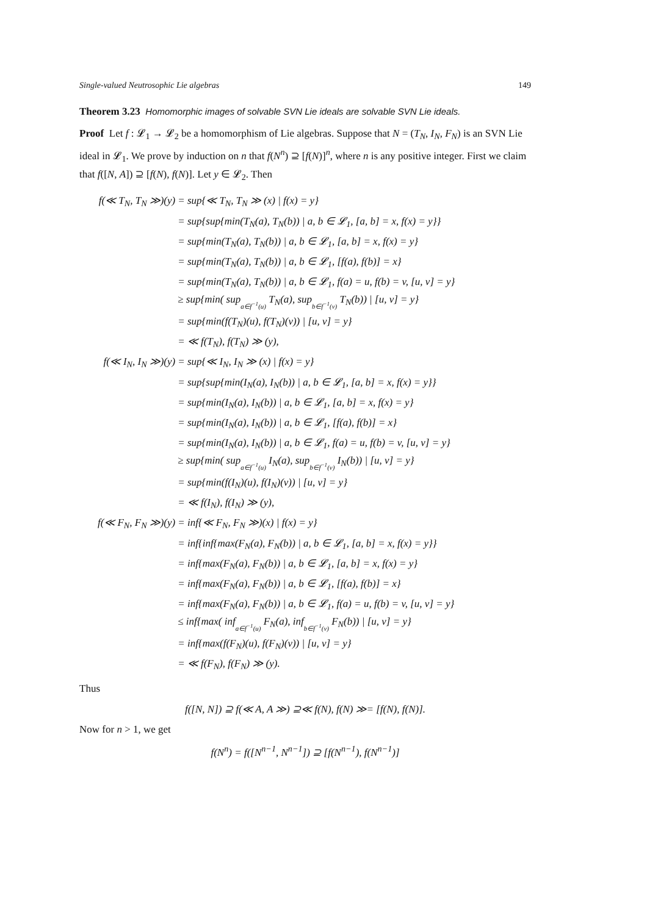Single-valued Neutrosophic Lie algebras 149
Theorem 3.23 Homomorphic images of solvable SVN Lie ideals are solvable SVN Lie ideals.
Proof Let f : 𝓛<sub>1</sub> → 𝓛<sub>2</sub> be a homomorphism of Lie algebras. Suppose that N = (T<sub>N</sub>, I<sub>N</sub>, F<sub>N</sub>) is an SVN Lie ideal in 𝓛<sub>1</sub>. We prove by induction on n that f(N<sup>n</sup>) ⊇ [f(N)]<sup>n</sup>, where n is any positive integer. First we claim that f([N, A]) ⊇ [f(N), f(N)]. Let y ∈ 𝓛<sub>2</sub>. Then
| f(≪ T<sub>N</sub>, T<sub>N</sub> ≫)(y) | = sup{≪ T<sub>N</sub>, T<sub>N</sub> ≫ (x) / f(x) = y} |
| | = sup{sup{min(T<sub>N</sub>(a), T<sub>N</sub>(b)) / a, b ∈ 𝓛<sub>1</sub>, [a, b] = x, f(x) = y}} |
| | = sup{min(T<sub>N</sub>(a), T<sub>N</sub>(b)) / a, b ∈ 𝓛<sub>1</sub>, [a, b] = x, f(x) = y} |
| | = sup{min(T<sub>N</sub>(a), T<sub>N</sub>(b)) / a, b ∈ 𝓛<sub>1</sub>, [f(a), f(b)] = x} |
| | = sup{min(T<sub>N</sub>(a), T<sub>N</sub>(b)) / a, b ∈ 𝓛<sub>1</sub>, f(a) = u, f(b) = v, [u, v] = y} |
| | ≥ sup{min( sup a∈f<sup>−1</sup>(u) T<sub>N</sub>(a), sup b∈f<sup>−1</sup>(v) T<sub>N</sub>(b)) / [u, v] = y} |
| | = sup{min(f(T<sub>N</sub>)(u), f(T<sub>N</sub>)(v)) / [u, v] = y} |
| | = ≪ f(T<sub>N</sub>), f(T<sub>N</sub>) ≫ (y), |
| f(≪ I<sub>N</sub>, I<sub>N</sub> ≫)(y) | = sup{≪ I<sub>N</sub>, I<sub>N</sub> ≫ (x) / f(x) = y} |
| | = sup{sup{min(I<sub>N</sub>(a), I<sub>N</sub>(b)) / a, b ∈ 𝓛<sub>1</sub>, [a, b] = x, f(x) = y}} |
| | = sup{min(I<sub>N</sub>(a), I<sub>N</sub>(b)) / a, b ∈ 𝓛<sub>1</sub>, [a, b] = x, f(x) = y} |
| | = sup{min(I<sub>N</sub>(a), I<sub>N</sub>(b)) / a, b ∈ 𝓛<sub>1</sub>, [f(a), f(b)] = x} |
| | = sup{min(I<sub>N</sub>(a), I<sub>N</sub>(b)) / a, b ∈ 𝓛<sub>1</sub>, f(a) = u, f(b) = v, [u, v] = y} |
| | ≥ sup{min( sup a∈f<sup>−1</sup>(u) I<sub>N</sub>(a), sup b∈f<sup>−1</sup>(v) I<sub>N</sub>(b)) / [u, v] = y} |
| | = sup{min(f(I<sub>N</sub>)(u), f(I<sub>N</sub>)(v)) / [u, v] = y} |
| | = ≪ f(I<sub>N</sub>), f(I<sub>N</sub>) ≫ (y), |
| f(≪ F<sub>N</sub>, F<sub>N</sub> ≫)(y) | = inf{≪ F<sub>N</sub>, F<sub>N</sub> ≫)(x) / f(x) = y} |
| | = inf{inf{max(F<sub>N</sub>(a), F<sub>N</sub>(b)) / a, b ∈ 𝓛<sub>1</sub>, [a, b] = x, f(x) = y}} |
| | = inf{max(F<sub>N</sub>(a), F<sub>N</sub>(b)) / a, b ∈ 𝓛<sub>1</sub>, [a, b] = x, f(x) = y} |
| | = inf{max(F<sub>N</sub>(a), F<sub>N</sub>(b)) / a, b ∈ 𝓛<sub>1</sub>, [f(a), f(b)] = x} |
| | = inf{max(F<sub>N</sub>(a), F<sub>N</sub>(b)) / a, b ∈ 𝓛<sub>1</sub>, f(a) = u, f(b) = v, [u, v] = y} |
| | ≤ inf{max( inf a∈f<sup>−1</sup>(u) F<sub>N</sub>(a), inf b∈f<sup>−1</sup>(v) F<sub>N</sub>(b)) / [u, v] = y} |
| | = inf{max(f(F<sub>N</sub>)(u), f(F<sub>N</sub>)(v)) / [u, v] = y} |
| | = ≪ f(F<sub>N</sub>), f(F<sub>N</sub>) ≫ (y). |
Thus
f([N, N]) ⊇ f(≪ A, A ≫) ⊇≪ f(N), f(N) ≫= [f(N), f(N)].
Now for n > 1, we get
f(N<sup>n</sup>) = f([N<sup>n−1</sup>, N<sup>n−1</sup>]) ⊇ [f(N<sup>n−1</sup>), f(N<sup>n−1</sup>)]